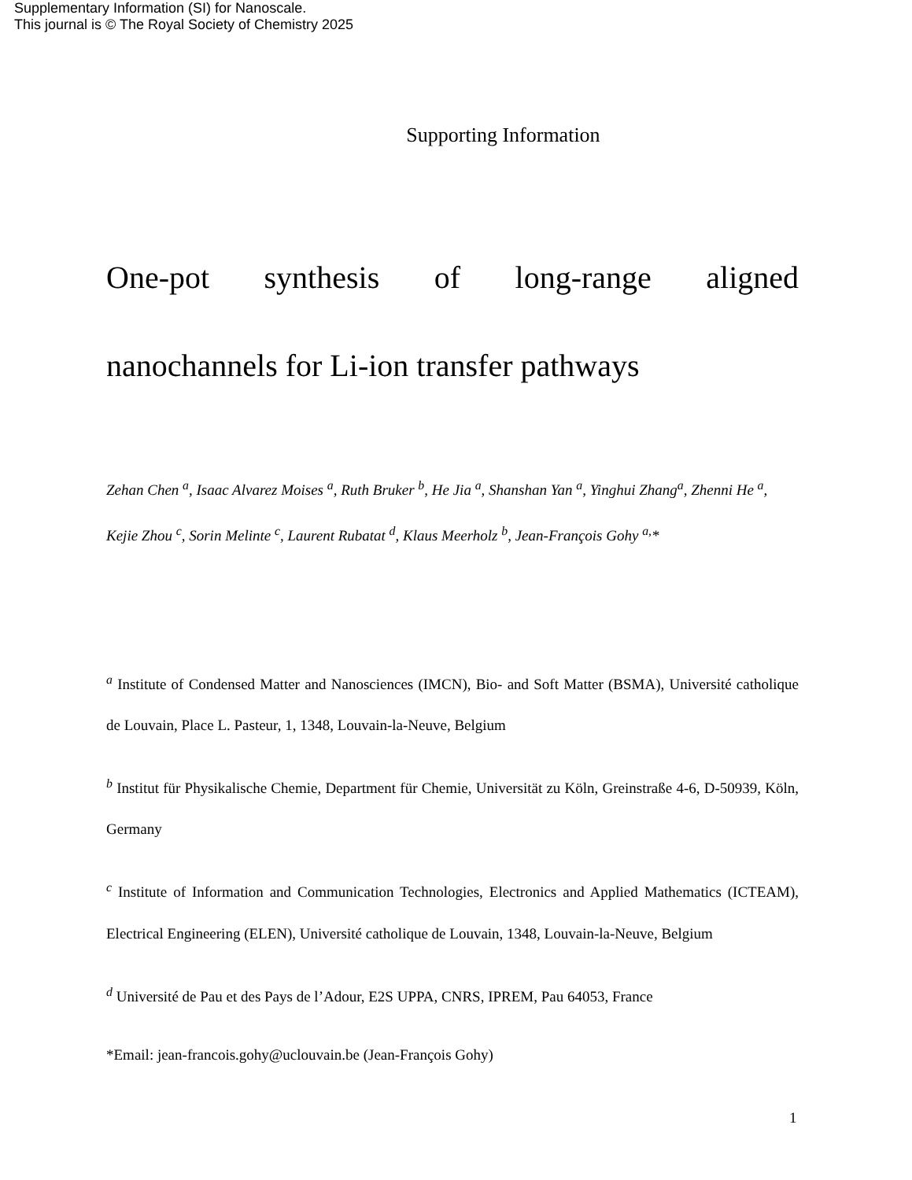Supplementary Information (SI) for Nanoscale.
This journal is © The Royal Society of Chemistry 2025
Supporting Information
One-pot synthesis of long-range aligned
nanochannels for Li-ion transfer pathways
Zehan Chen <sup>a</sup>, Isaac Alvarez Moises <sup>a</sup>, Ruth Bruker <sup>b</sup>, He Jia <sup>a</sup>, Shanshan Yan <sup>a</sup>, Yinghui Zhang<sup>a</sup>, Zhenni He <sup>a</sup>, Kejie Zhou <sup>c</sup>, Sorin Melinte <sup>c</sup>, Laurent Rubatat <sup>d</sup>, Klaus Meerholz <sup>b</sup>, Jean-François Gohy <sup>a,</sup>*
<sup>a</sup> Institute of Condensed Matter and Nanosciences (IMCN), Bio- and Soft Matter (BSMA), Université catholique de Louvain, Place L. Pasteur, 1, 1348, Louvain-la-Neuve, Belgium
<sup>b</sup> Institut für Physikalische Chemie, Department für Chemie, Universität zu Köln, Greinstraße 4-6, D-50939, Köln, Germany
<sup>c</sup> Institute of Information and Communication Technologies, Electronics and Applied Mathematics (ICTEAM), Electrical Engineering (ELEN), Université catholique de Louvain, 1348, Louvain-la-Neuve, Belgium
<sup>d</sup> Université de Pau et des Pays de l’Adour, E2S UPPA, CNRS, IPREM, Pau 64053, France
*Email: jean-francois.gohy@uclouvain.be (Jean-François Gohy)
1